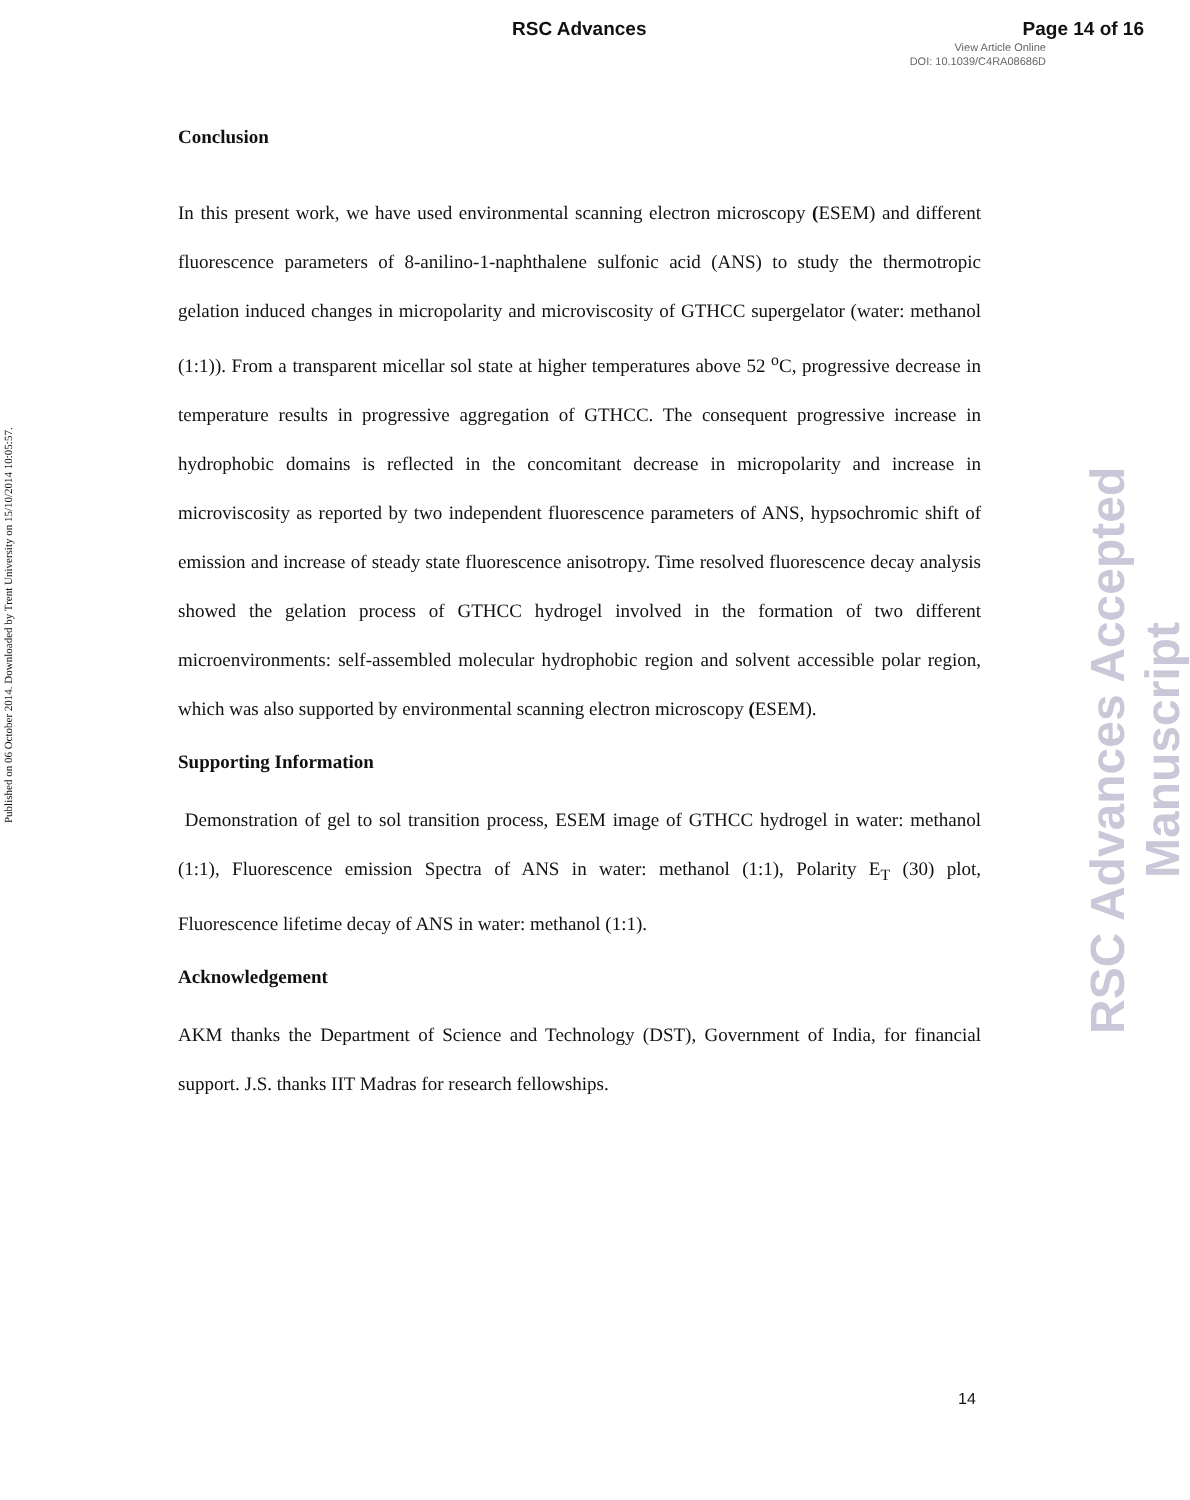RSC Advances Page 14 of 16
View Article Online
DOI: 10.1039/C4RA08686D
Published on 06 October 2014. Downloaded by Trent University on 15/10/2014 10:05:57.
RSC Advances Accepted Manuscript
Conclusion
In this present work, we have used environmental scanning electron microscopy (ESEM) and different fluorescence parameters of 8-anilino-1-naphthalene sulfonic acid (ANS) to study the thermotropic gelation induced changes in micropolarity and microviscosity of GTHCC supergelator (water: methanol (1:1)). From a transparent micellar sol state at higher temperatures above 52 <sup>o</sup>C, progressive decrease in temperature results in progressive aggregation of GTHCC. The consequent progressive increase in hydrophobic domains is reflected in the concomitant decrease in micropolarity and increase in microviscosity as reported by two independent fluorescence parameters of ANS, hypsochromic shift of emission and increase of steady state fluorescence anisotropy. Time resolved fluorescence decay analysis showed the gelation process of GTHCC hydrogel involved in the formation of two different microenvironments: self-assembled molecular hydrophobic region and solvent accessible polar region, which was also supported by environmental scanning electron microscopy (ESEM).
Supporting Information
Demonstration of gel to sol transition process, ESEM image of GTHCC hydrogel in water: methanol (1:1), Fluorescence emission Spectra of ANS in water: methanol (1:1), Polarity E<sub>T</sub> (30) plot, Fluorescence lifetime decay of ANS in water: methanol (1:1).
Acknowledgement
AKM thanks the Department of Science and Technology (DST), Government of India, for financial support. J.S. thanks IIT Madras for research fellowships.
14